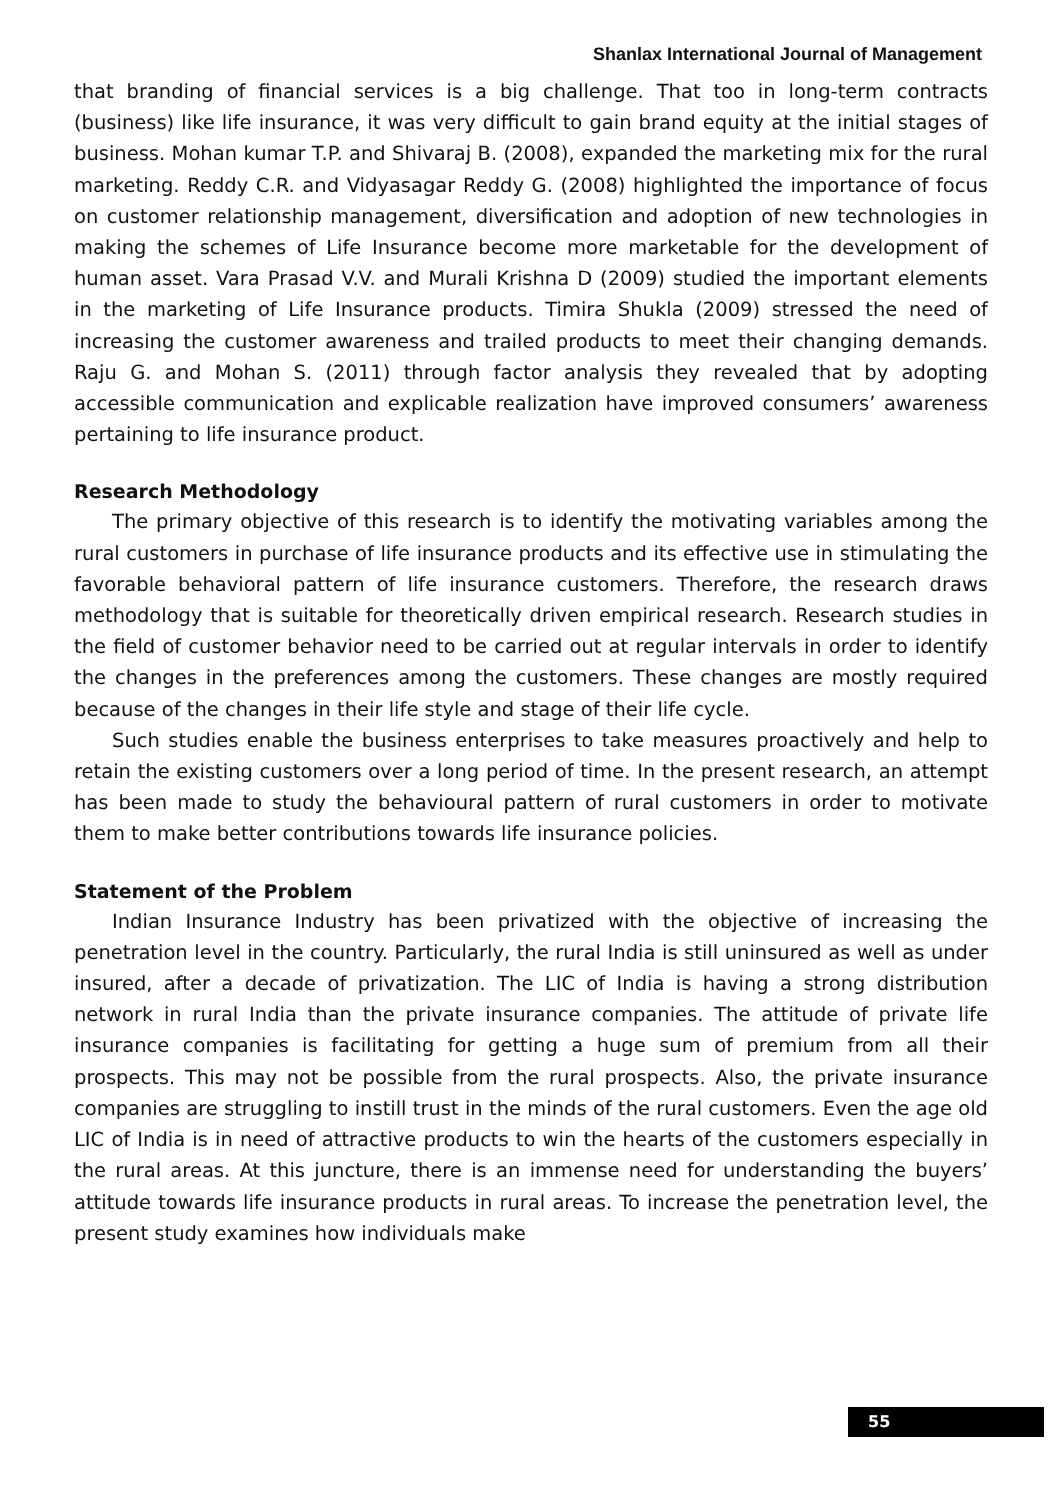Shanlax International Journal of Management
that branding of financial services is a big challenge. That too in long-term contracts (business) like life insurance, it was very difficult to gain brand equity at the initial stages of business. Mohan kumar T.P. and Shivaraj B. (2008), expanded the marketing mix for the rural marketing. Reddy C.R. and Vidyasagar Reddy G. (2008) highlighted the importance of focus on customer relationship management, diversification and adoption of new technologies in making the schemes of Life Insurance become more marketable for the development of human asset. Vara Prasad V.V. and Murali Krishna D (2009) studied the important elements in the marketing of Life Insurance products. Timira Shukla (2009) stressed the need of increasing the customer awareness and trailed products to meet their changing demands. Raju G. and Mohan S. (2011) through factor analysis they revealed that by adopting accessible communication and explicable realization have improved consumers’ awareness pertaining to life insurance product.
Research Methodology
The primary objective of this research is to identify the motivating variables among the rural customers in purchase of life insurance products and its effective use in stimulating the favorable behavioral pattern of life insurance customers. Therefore, the research draws methodology that is suitable for theoretically driven empirical research. Research studies in the field of customer behavior need to be carried out at regular intervals in order to identify the changes in the preferences among the customers. These changes are mostly required because of the changes in their life style and stage of their life cycle.
Such studies enable the business enterprises to take measures proactively and help to retain the existing customers over a long period of time. In the present research, an attempt has been made to study the behavioural pattern of rural customers in order to motivate them to make better contributions towards life insurance policies.
Statement of the Problem
Indian Insurance Industry has been privatized with the objective of increasing the penetration level in the country. Particularly, the rural India is still uninsured as well as under insured, after a decade of privatization. The LIC of India is having a strong distribution network in rural India than the private insurance companies. The attitude of private life insurance companies is facilitating for getting a huge sum of premium from all their prospects. This may not be possible from the rural prospects. Also, the private insurance companies are struggling to instill trust in the minds of the rural customers. Even the age old LIC of India is in need of attractive products to win the hearts of the customers especially in the rural areas. At this juncture, there is an immense need for understanding the buyers’ attitude towards life insurance products in rural areas. To increase the penetration level, the present study examines how individuals make
55